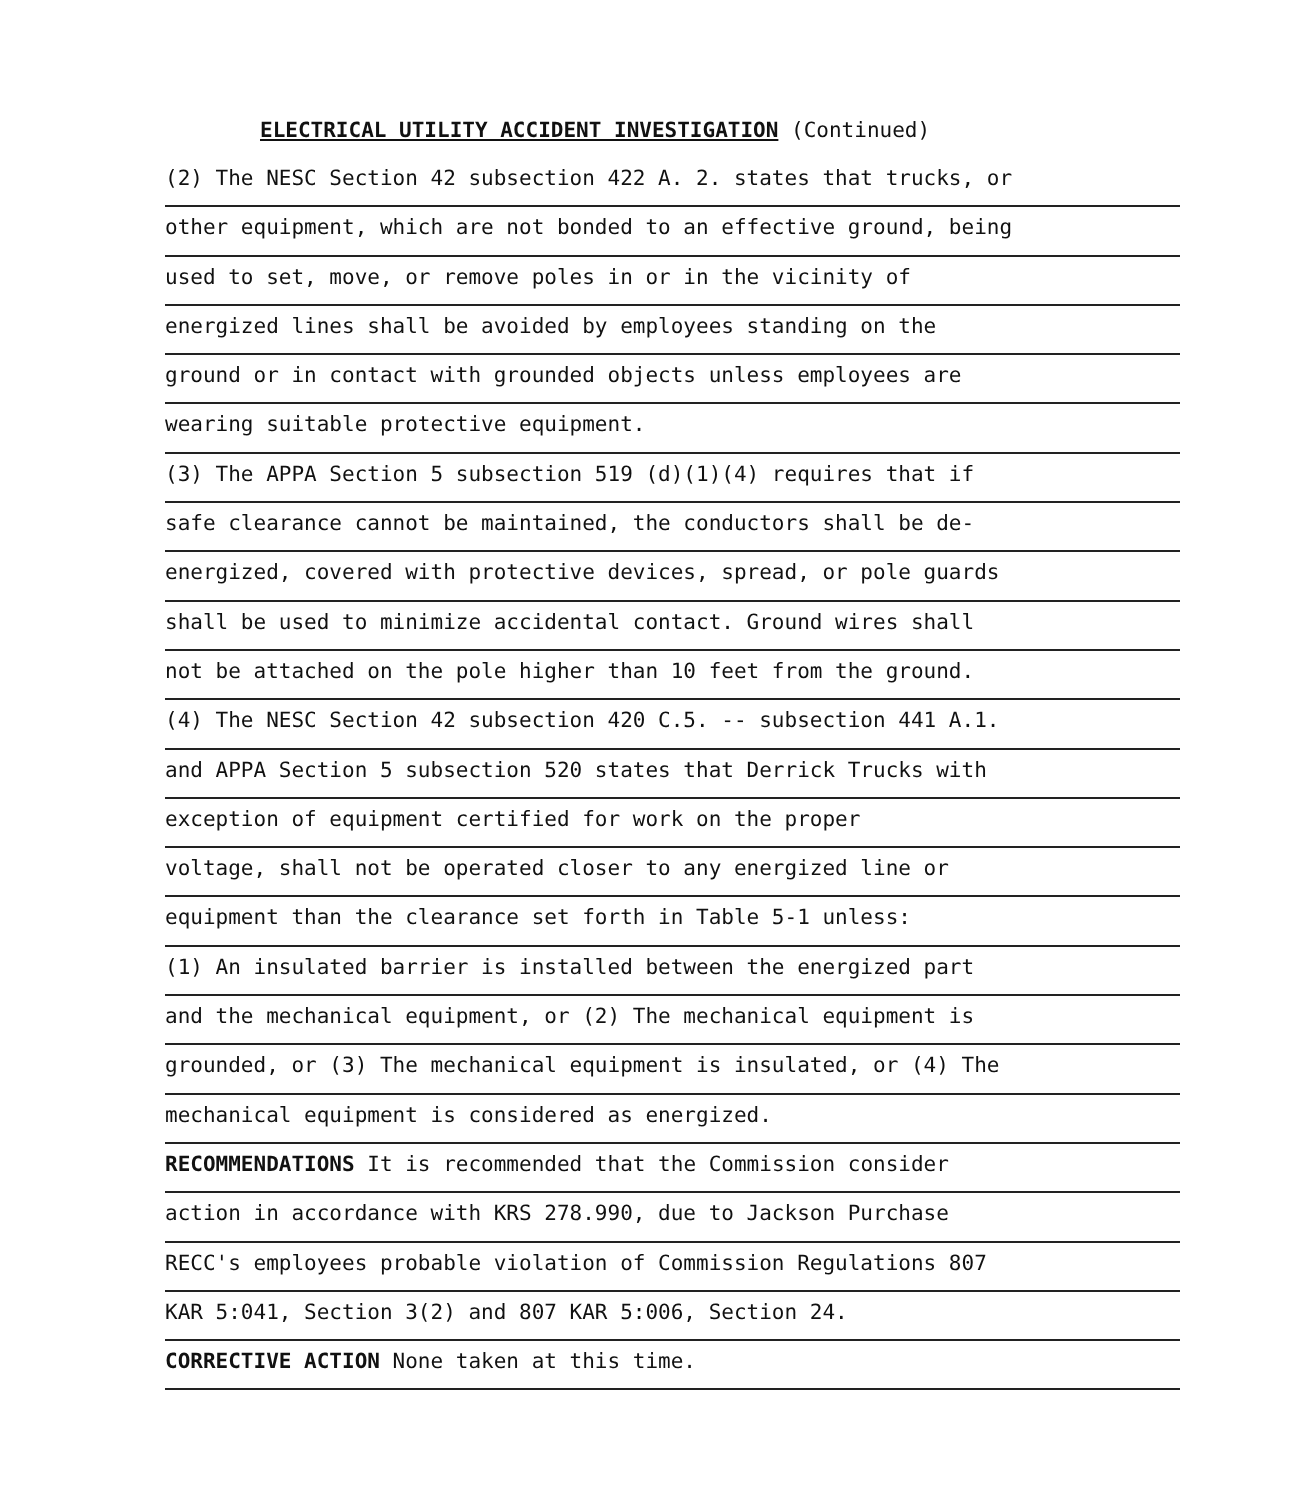ELECTRICAL UTILITY ACCIDENT INVESTIGATION (Continued)
(2) The NESC Section 42 subsection 422 A. 2. states that trucks, or
other equipment, which are not bonded to an effective ground, being
used to set, move, or remove poles in or in the vicinity of
energized lines shall be avoided by employees standing on the
ground or in contact with grounded objects unless employees are
wearing suitable protective equipment.
(3) The APPA Section 5 subsection 519 (d)(1)(4) requires that if
safe clearance cannot be maintained, the conductors shall be de-
energized, covered with protective devices, spread, or pole guards
shall be used to minimize accidental contact. Ground wires shall
not be attached on the pole higher than 10 feet from the ground.
(4) The NESC Section 42 subsection 420 C.5. -- subsection 441 A.1.
and APPA Section 5 subsection 520 states that Derrick Trucks with
exception of equipment certified for work on the proper
voltage, shall not be operated closer to any energized line or
equipment than the clearance set forth in Table 5-1 unless:
(1) An insulated barrier is installed between the energized part
and the mechanical equipment, or (2) The mechanical equipment is
grounded, or (3) The mechanical equipment is insulated, or (4) The
mechanical equipment is considered as energized.
RECOMMENDATIONS It is recommended that the Commission consider
action in accordance with KRS 278.990, due to Jackson Purchase
RECC's employees probable violation of Commission Regulations 807
KAR 5:041, Section 3(2) and 807 KAR 5:006, Section 24.
CORRECTIVE ACTION None taken at this time.